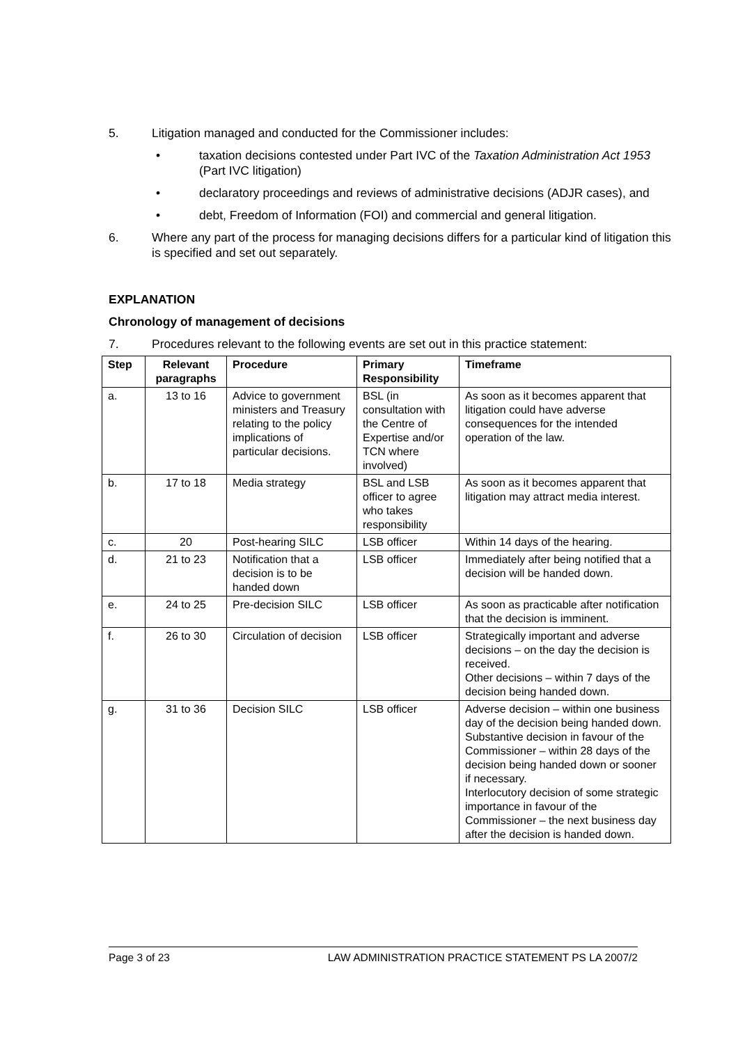5. Litigation managed and conducted for the Commissioner includes:
• taxation decisions contested under Part IVC of the Taxation Administration Act 1953 (Part IVC litigation)
• declaratory proceedings and reviews of administrative decisions (ADJR cases), and
• debt, Freedom of Information (FOI) and commercial and general litigation.
6. Where any part of the process for managing decisions differs for a particular kind of litigation this is specified and set out separately.
EXPLANATION
Chronology of management of decisions
7. Procedures relevant to the following events are set out in this practice statement:
| Step | Relevant paragraphs | Procedure | Primary Responsibility | Timeframe |
| --- | --- | --- | --- | --- |
| a. | 13 to 16 | Advice to government ministers and Treasury relating to the policy implications of particular decisions. | BSL (in consultation with the Centre of Expertise and/or TCN where involved) | As soon as it becomes apparent that litigation could have adverse consequences for the intended operation of the law. |
| b. | 17 to 18 | Media strategy | BSL and LSB officer to agree who takes responsibility | As soon as it becomes apparent that litigation may attract media interest. |
| c. | 20 | Post-hearing SILC | LSB officer | Within 14 days of the hearing. |
| d. | 21 to 23 | Notification that a decision is to be handed down | LSB officer | Immediately after being notified that a decision will be handed down. |
| e. | 24 to 25 | Pre-decision SILC | LSB officer | As soon as practicable after notification that the decision is imminent. |
| f. | 26 to 30 | Circulation of decision | LSB officer | Strategically important and adverse decisions – on the day the decision is received. Other decisions – within 7 days of the decision being handed down. |
| g. | 31 to 36 | Decision SILC | LSB officer | Adverse decision – within one business day of the decision being handed down. Substantive decision in favour of the Commissioner – within 28 days of the decision being handed down or sooner if necessary. Interlocutory decision of some strategic importance in favour of the Commissioner – the next business day after the decision is handed down. |
Page 3 of 23 LAW ADMINISTRATION PRACTICE STATEMENT PS LA 2007/2